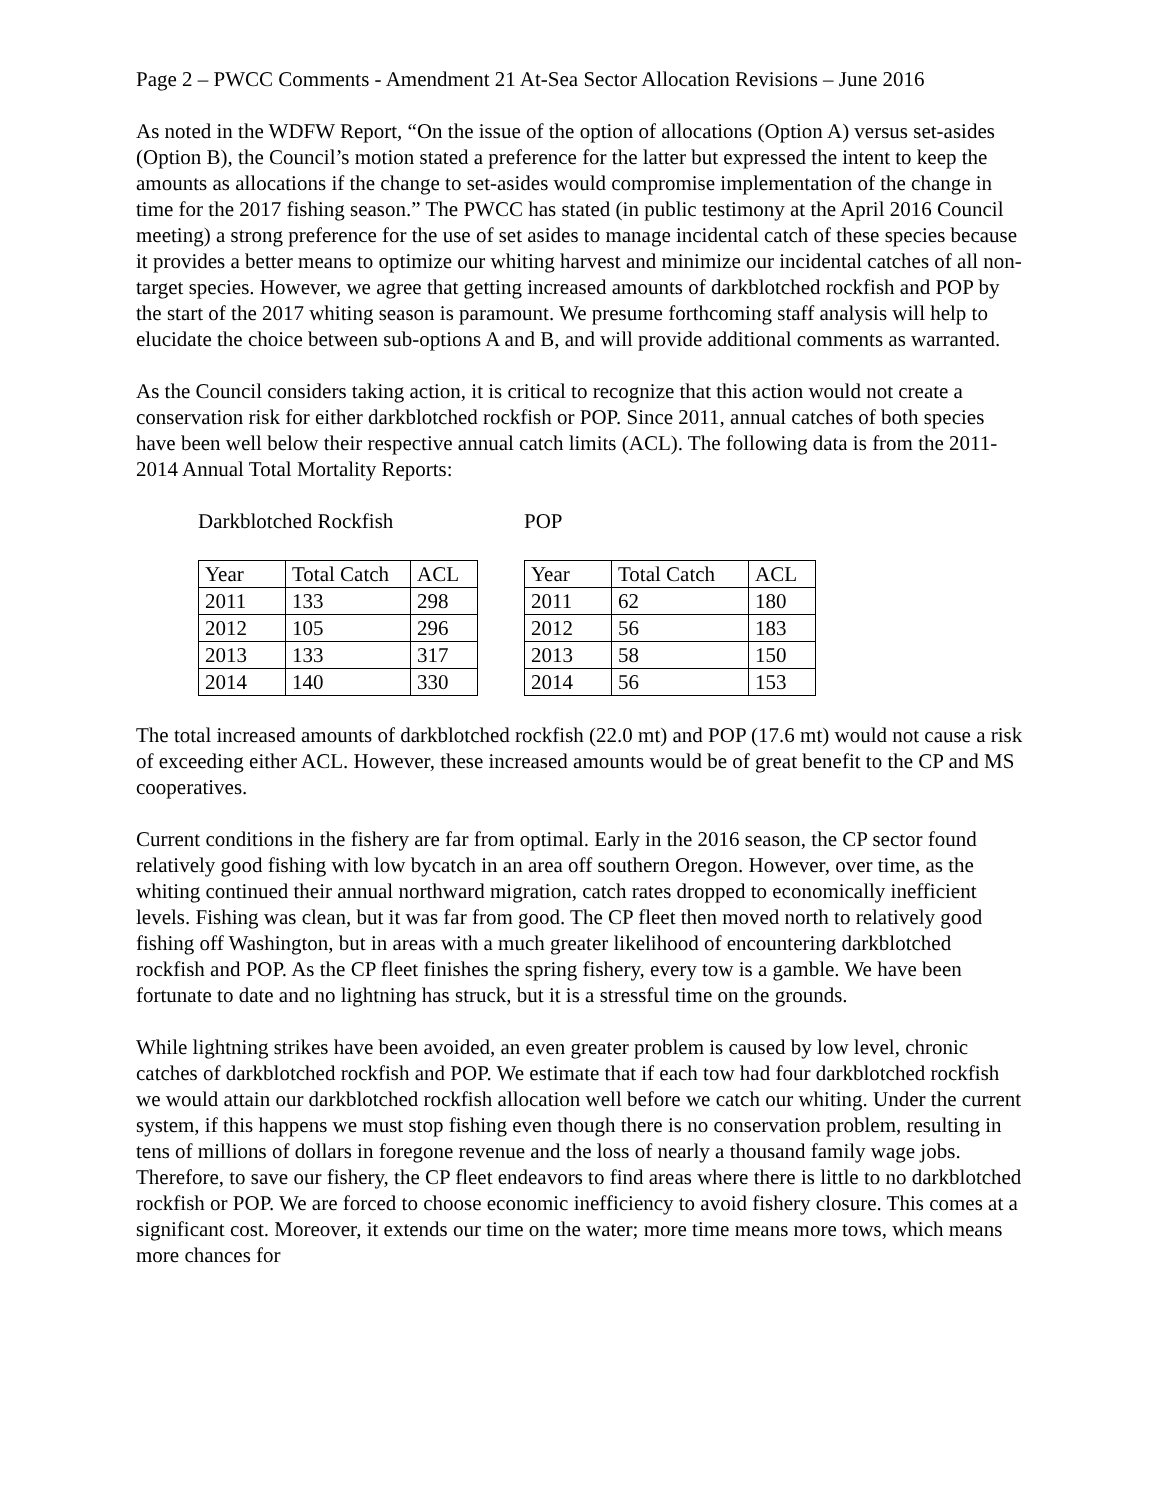Page 2 – PWCC Comments - Amendment 21 At-Sea Sector Allocation Revisions – June 2016
As noted in the WDFW Report, “On the issue of the option of allocations (Option A) versus set-asides (Option B), the Council’s motion stated a preference for the latter but expressed the intent to keep the amounts as allocations if the change to set-asides would compromise implementation of the change in time for the 2017 fishing season.” The PWCC has stated (in public testimony at the April 2016 Council meeting) a strong preference for the use of set asides to manage incidental catch of these species because it provides a better means to optimize our whiting harvest and minimize our incidental catches of all non-target species. However, we agree that getting increased amounts of darkblotched rockfish and POP by the start of the 2017 whiting season is paramount. We presume forthcoming staff analysis will help to elucidate the choice between sub-options A and B, and will provide additional comments as warranted.
As the Council considers taking action, it is critical to recognize that this action would not create a conservation risk for either darkblotched rockfish or POP. Since 2011, annual catches of both species have been well below their respective annual catch limits (ACL). The following data is from the 2011-2014 Annual Total Mortality Reports:
Darkblotched Rockfish
| Year | Total Catch | ACL |
| --- | --- | --- |
| 2011 | 133 | 298 |
| 2012 | 105 | 296 |
| 2013 | 133 | 317 |
| 2014 | 140 | 330 |
POP
| Year | Total Catch | ACL |
| --- | --- | --- |
| 2011 | 62 | 180 |
| 2012 | 56 | 183 |
| 2013 | 58 | 150 |
| 2014 | 56 | 153 |
The total increased amounts of darkblotched rockfish (22.0 mt) and POP (17.6 mt) would not cause a risk of exceeding either ACL. However, these increased amounts would be of great benefit to the CP and MS cooperatives.
Current conditions in the fishery are far from optimal. Early in the 2016 season, the CP sector found relatively good fishing with low bycatch in an area off southern Oregon. However, over time, as the whiting continued their annual northward migration, catch rates dropped to economically inefficient levels. Fishing was clean, but it was far from good. The CP fleet then moved north to relatively good fishing off Washington, but in areas with a much greater likelihood of encountering darkblotched rockfish and POP. As the CP fleet finishes the spring fishery, every tow is a gamble. We have been fortunate to date and no lightning has struck, but it is a stressful time on the grounds.
While lightning strikes have been avoided, an even greater problem is caused by low level, chronic catches of darkblotched rockfish and POP. We estimate that if each tow had four darkblotched rockfish we would attain our darkblotched rockfish allocation well before we catch our whiting. Under the current system, if this happens we must stop fishing even though there is no conservation problem, resulting in tens of millions of dollars in foregone revenue and the loss of nearly a thousand family wage jobs. Therefore, to save our fishery, the CP fleet endeavors to find areas where there is little to no darkblotched rockfish or POP. We are forced to choose economic inefficiency to avoid fishery closure. This comes at a significant cost. Moreover, it extends our time on the water; more time means more tows, which means more chances for